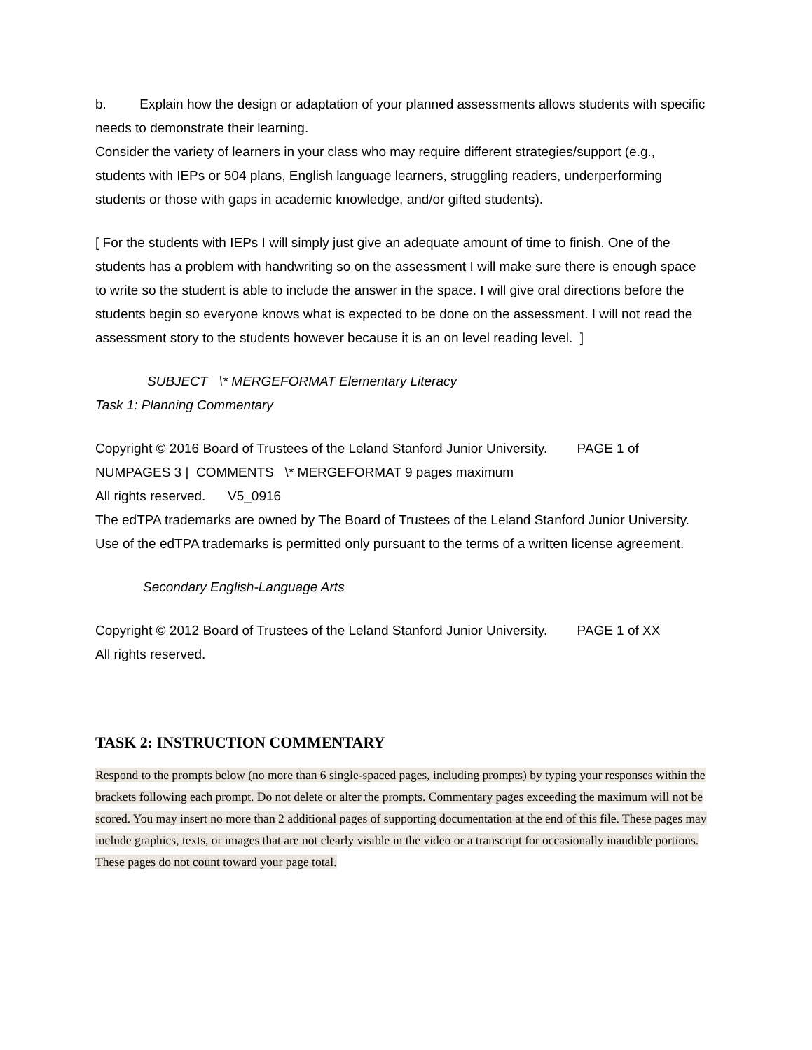b. Explain how the design or adaptation of your planned assessments allows students with specific needs to demonstrate their learning.
Consider the variety of learners in your class who may require different strategies/support (e.g., students with IEPs or 504 plans, English language learners, struggling readers, underperforming students or those with gaps in academic knowledge, and/or gifted students).
[ For the students with IEPs I will simply just give an adequate amount of time to finish. One of the students has a problem with handwriting so on the assessment I will make sure there is enough space to write so the student is able to include the answer in the space. I will give oral directions before the students begin so everyone knows what is expected to be done on the assessment. I will not read the assessment story to the students however because it is an on level reading level. ]
SUBJECT \* MERGEFORMAT Elementary Literacy
Task 1: Planning Commentary
Copyright © 2016 Board of Trustees of the Leland Stanford Junior University. PAGE 1 of NUMPAGES 3 | COMMENTS \* MERGEFORMAT 9 pages maximum
All rights reserved. V5_0916
The edTPA trademarks are owned by The Board of Trustees of the Leland Stanford Junior University. Use of the edTPA trademarks is permitted only pursuant to the terms of a written license agreement.
Secondary English-Language Arts
Copyright © 2012 Board of Trustees of the Leland Stanford Junior University. PAGE 1 of XX
All rights reserved.
TASK 2: INSTRUCTION COMMENTARY
Respond to the prompts below (no more than 6 single-spaced pages, including prompts) by typing your responses within the brackets following each prompt. Do not delete or alter the prompts. Commentary pages exceeding the maximum will not be scored. You may insert no more than 2 additional pages of supporting documentation at the end of this file. These pages may include graphics, texts, or images that are not clearly visible in the video or a transcript for occasionally inaudible portions. These pages do not count toward your page total.